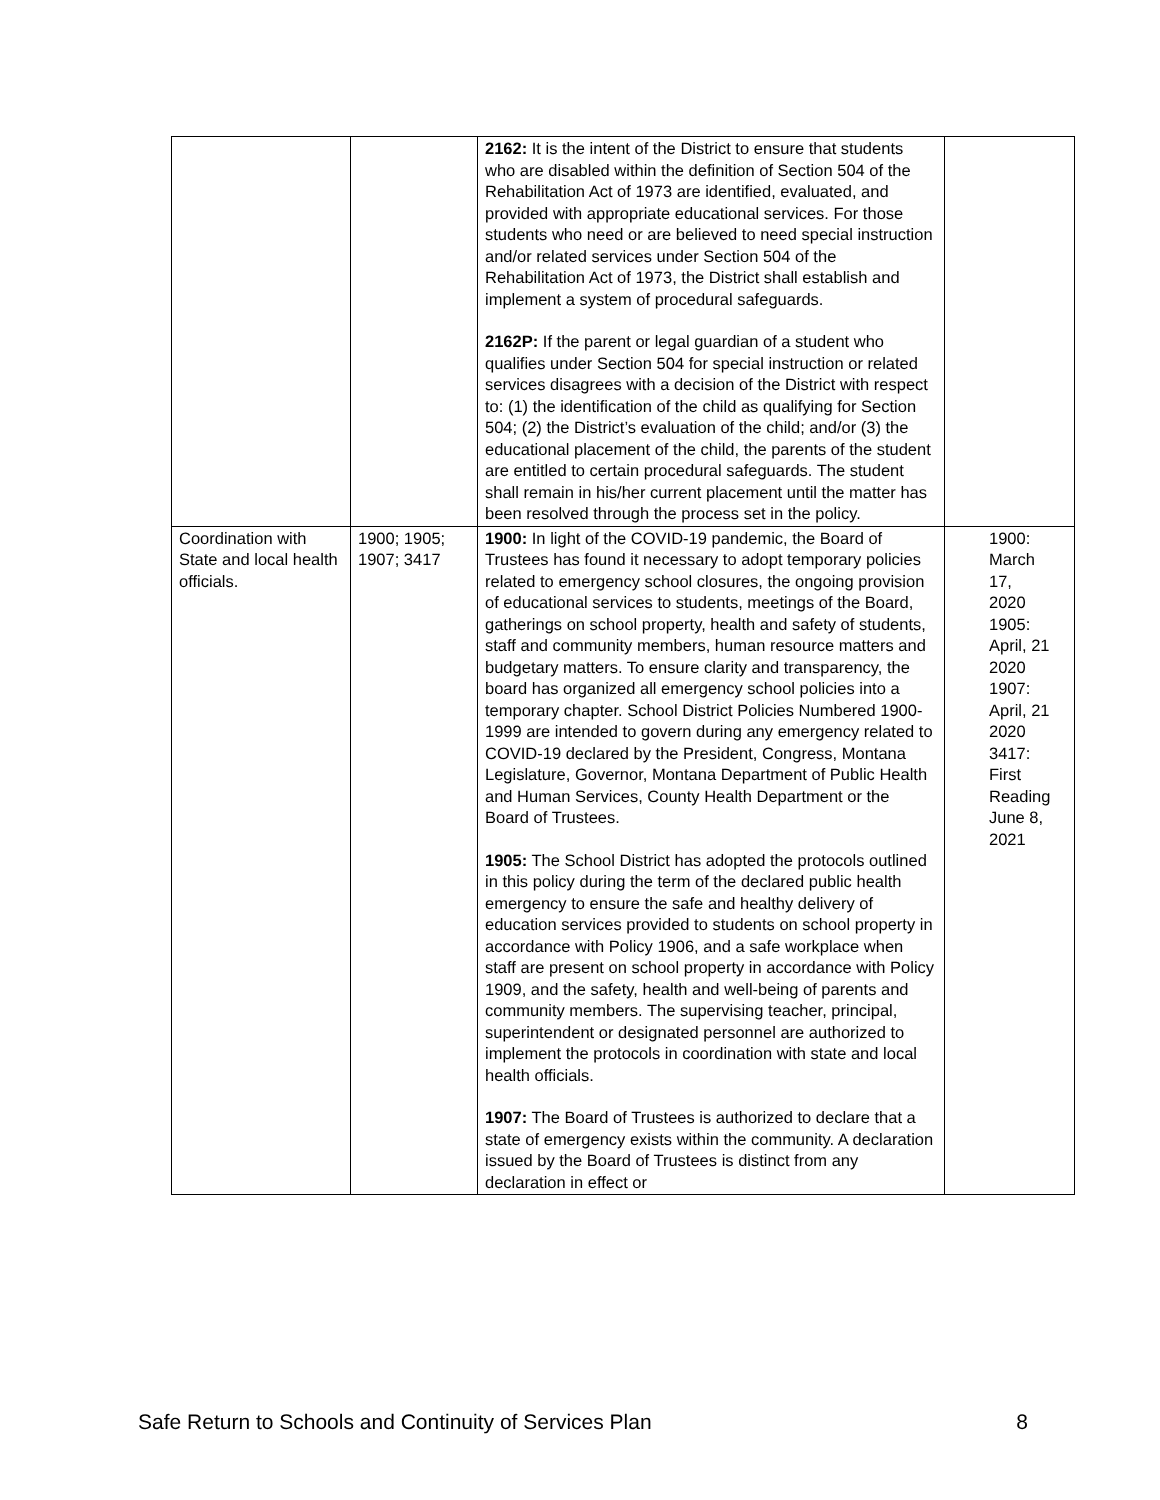| | | 2162: It is the intent of the District to ensure that students who are disabled within the definition of Section 504 of the Rehabilitation Act of 1973 are identified, evaluated, and provided with appropriate educational services. For those students who need or are believed to need special instruction and/or related services under Section 504 of the Rehabilitation Act of 1973, the District shall establish and implement a system of procedural safeguards. 2162P: If the parent or legal guardian of a student who qualifies under Section 504 for special instruction or related services disagrees with a decision of the District with respect to: (1) the identification of the child as qualifying for Section 504; (2) the District’s evaluation of the child; and/or (3) the educational placement of the child, the parents of the student are entitled to certain procedural safeguards. The student shall remain in his/her current placement until the matter has been resolved through the process set in the policy. | |
| Coordination with State and local health officials. | 1900; 1905; 1907; 3417 | 1900: In light of the COVID-19 pandemic, the Board of Trustees has found it necessary to adopt temporary policies related to emergency school closures, the ongoing provision of educational services to students, meetings of the Board, gatherings on school property, health and safety of students, staff and community members, human resource matters and budgetary matters. To ensure clarity and transparency, the board has organized all emergency school policies into a temporary chapter. School District Policies Numbered 1900-1999 are intended to govern during any emergency related to COVID-19 declared by the President, Congress, Montana Legislature, Governor, Montana Department of Public Health and Human Services, County Health Department or the Board of Trustees. 1905: The School District has adopted the protocols outlined in this policy during the term of the declared public health emergency to ensure the safe and healthy delivery of education services provided to students on school property in accordance with Policy 1906, and a safe workplace when staff are present on school property in accordance with Policy 1909, and the safety, health and well-being of parents and community members. The supervising teacher, principal, superintendent or designated personnel are authorized to implement the protocols in coordination with state and local health officials. 1907: The Board of Trustees is authorized to declare that a state of emergency exists within the community. A declaration issued by the Board of Trustees is distinct from any declaration in effect or | 1900: March 17, 2020 1905: April, 21 2020 1907: April, 21 2020 3417: First Reading June 8, 2021 |
Safe Return to Schools and Continuity of Services Plan 8